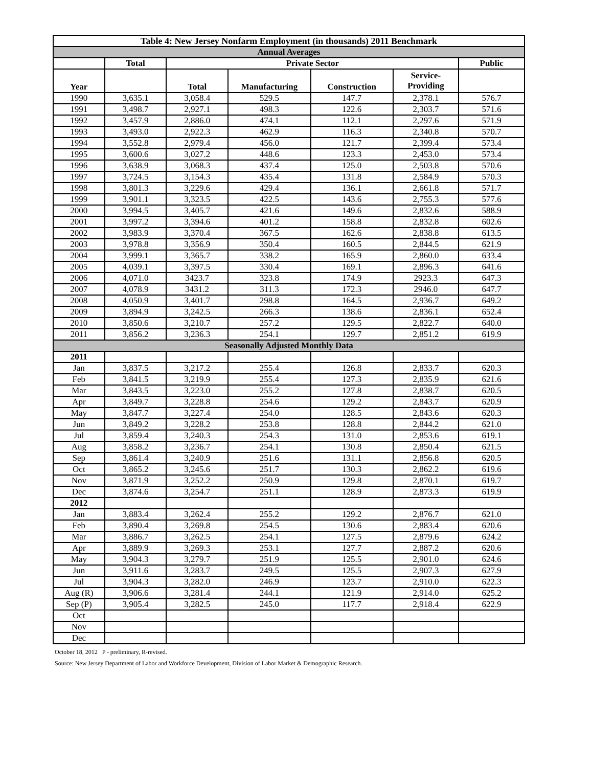| Table 4: New Jersey Nonfarm Employment (in thousands) 2011 Benchmark | | | | | | |
| --- | --- | --- | --- | --- | --- | --- |
| Annual Averages | | | | | | |
| | Total | Private Sector | | | | Public |
| Year | | Total | Manufacturing | Construction | Service- Providing | |
| 1990 | 3,635.1 | 3,058.4 | 529.5 | 147.7 | 2,378.1 | 576.7 |
| 1991 | 3,498.7 | 2,927.1 | 498.3 | 122.6 | 2,303.7 | 571.6 |
| 1992 | 3,457.9 | 2,886.0 | 474.1 | 112.1 | 2,297.6 | 571.9 |
| 1993 | 3,493.0 | 2,922.3 | 462.9 | 116.3 | 2,340.8 | 570.7 |
| 1994 | 3,552.8 | 2,979.4 | 456.0 | 121.7 | 2,399.4 | 573.4 |
| 1995 | 3,600.6 | 3,027.2 | 448.6 | 123.3 | 2,453.0 | 573.4 |
| 1996 | 3,638.9 | 3,068.3 | 437.4 | 125.0 | 2,503.8 | 570.6 |
| 1997 | 3,724.5 | 3,154.3 | 435.4 | 131.8 | 2,584.9 | 570.3 |
| 1998 | 3,801.3 | 3,229.6 | 429.4 | 136.1 | 2,661.8 | 571.7 |
| 1999 | 3,901.1 | 3,323.5 | 422.5 | 143.6 | 2,755.3 | 577.6 |
| 2000 | 3,994.5 | 3,405.7 | 421.6 | 149.6 | 2,832.6 | 588.9 |
| 2001 | 3,997.2 | 3,394.6 | 401.2 | 158.8 | 2,832.8 | 602.6 |
| 2002 | 3,983.9 | 3,370.4 | 367.5 | 162.6 | 2,838.8 | 613.5 |
| 2003 | 3,978.8 | 3,356.9 | 350.4 | 160.5 | 2,844.5 | 621.9 |
| 2004 | 3,999.1 | 3,365.7 | 338.2 | 165.9 | 2,860.0 | 633.4 |
| 2005 | 4,039.1 | 3,397.5 | 330.4 | 169.1 | 2,896.3 | 641.6 |
| 2006 | 4,071.0 | 3423.7 | 323.8 | 174.9 | 2923.3 | 647.3 |
| 2007 | 4,078.9 | 3431.2 | 311.3 | 172.3 | 2946.0 | 647.7 |
| 2008 | 4,050.9 | 3,401.7 | 298.8 | 164.5 | 2,936.7 | 649.2 |
| 2009 | 3,894.9 | 3,242.5 | 266.3 | 138.6 | 2,836.1 | 652.4 |
| 2010 | 3,850.6 | 3,210.7 | 257.2 | 129.5 | 2,822.7 | 640.0 |
| 2011 | 3,856.2 | 3,236.3 | 254.1 | 129.7 | 2,851.2 | 619.9 |
| Seasonally Adjusted Monthly Data | | | | | | |
| 2011 | | | | | | |
| Jan | 3,837.5 | 3,217.2 | 255.4 | 126.8 | 2,833.7 | 620.3 |
| Feb | 3,841.5 | 3,219.9 | 255.4 | 127.3 | 2,835.9 | 621.6 |
| Mar | 3,843.5 | 3,223.0 | 255.2 | 127.8 | 2,838.7 | 620.5 |
| Apr | 3,849.7 | 3,228.8 | 254.6 | 129.2 | 2,843.7 | 620.9 |
| May | 3,847.7 | 3,227.4 | 254.0 | 128.5 | 2,843.6 | 620.3 |
| Jun | 3,849.2 | 3,228.2 | 253.8 | 128.8 | 2,844.2 | 621.0 |
| Jul | 3,859.4 | 3,240.3 | 254.3 | 131.0 | 2,853.6 | 619.1 |
| Aug | 3,858.2 | 3,236.7 | 254.1 | 130.8 | 2,850.4 | 621.5 |
| Sep | 3,861.4 | 3,240.9 | 251.6 | 131.1 | 2,856.8 | 620.5 |
| Oct | 3,865.2 | 3,245.6 | 251.7 | 130.3 | 2,862.2 | 619.6 |
| Nov | 3,871.9 | 3,252.2 | 250.9 | 129.8 | 2,870.1 | 619.7 |
| Dec | 3,874.6 | 3,254.7 | 251.1 | 128.9 | 2,873.3 | 619.9 |
| 2012 | | | | | | |
| Jan | 3,883.4 | 3,262.4 | 255.2 | 129.2 | 2,876.7 | 621.0 |
| Feb | 3,890.4 | 3,269.8 | 254.5 | 130.6 | 2,883.4 | 620.6 |
| Mar | 3,886.7 | 3,262.5 | 254.1 | 127.5 | 2,879.6 | 624.2 |
| Apr | 3,889.9 | 3,269.3 | 253.1 | 127.7 | 2,887.2 | 620.6 |
| May | 3,904.3 | 3,279.7 | 251.9 | 125.5 | 2,901.0 | 624.6 |
| Jun | 3,911.6 | 3,283.7 | 249.5 | 125.5 | 2,907.3 | 627.9 |
| Jul | 3,904.3 | 3,282.0 | 246.9 | 123.7 | 2,910.0 | 622.3 |
| Aug (R) | 3,906.6 | 3,281.4 | 244.1 | 121.9 | 2,914.0 | 625.2 |
| Sep (P) | 3,905.4 | 3,282.5 | 245.0 | 117.7 | 2,918.4 | 622.9 |
| Oct | | | | | | |
| Nov | | | | | | |
| Dec | | | | | | |
October 18, 2012 P - preliminary, R-revised.
Source: New Jersey Department of Labor and Workforce Development, Division of Labor Market & Demographic Research.